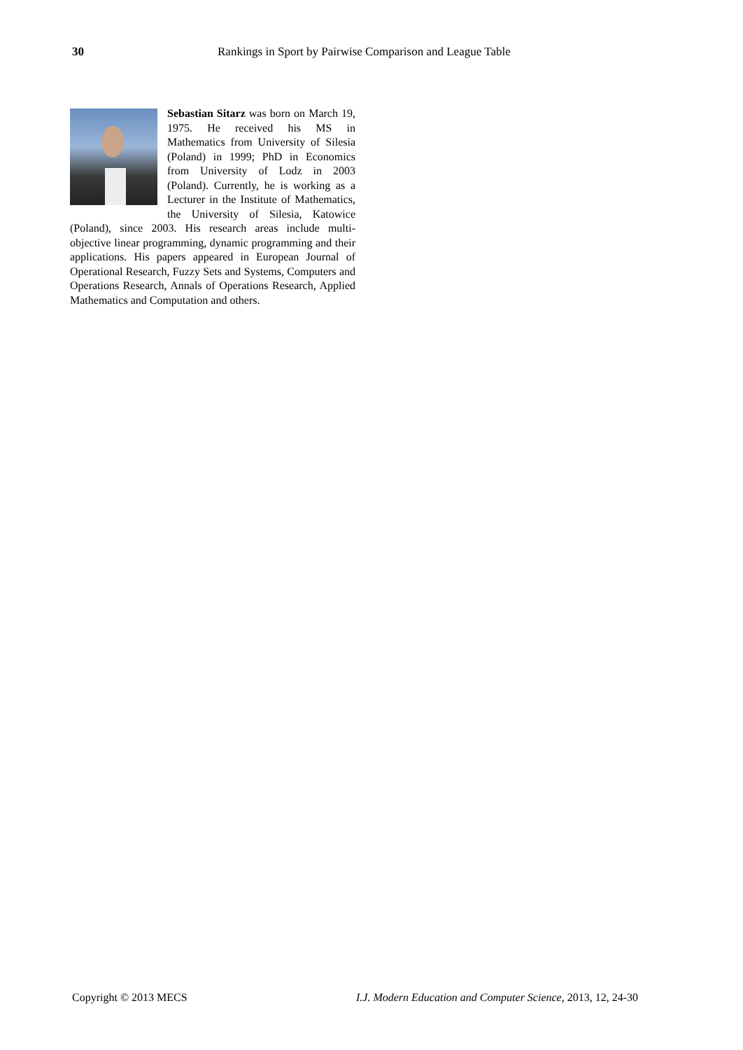30 Rankings in Sport by Pairwise Comparison and League Table
Sebastian Sitarz was born on March 19, 1975. He received his MS in Mathematics from University of Silesia (Poland) in 1999; PhD in Economics from University of Lodz in 2003 (Poland). Currently, he is working as a Lecturer in the Institute of Mathematics, the University of Silesia, Katowice (Poland), since 2003. His research areas include multi-objective linear programming, dynamic programming and their applications. His papers appeared in European Journal of Operational Research, Fuzzy Sets and Systems, Computers and Operations Research, Annals of Operations Research, Applied Mathematics and Computation and others.
Copyright © 2013 MECS
I.J. Modern Education and Computer Science, 2013, 12, 24-30